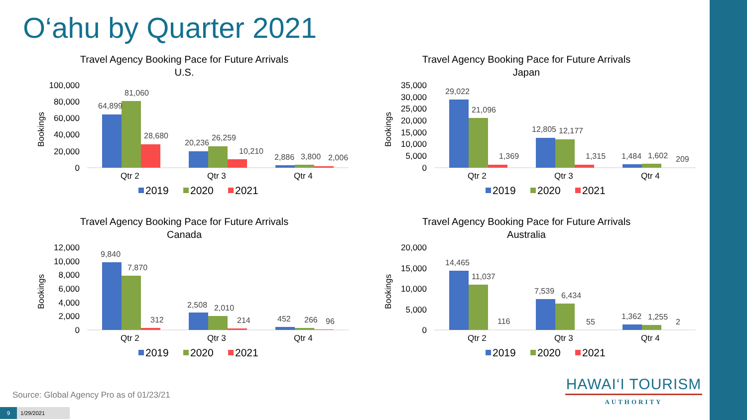O‘ahu by Quarter 2021
Travel Agency Booking Pace for Future Arrivals
U.S.
100,000
80,000
60,000
40,000
20,000
0
Bookings
64,899
81,060
28,680
20,236
26,259
10,210
2,886
3,800
2,006
Qtr 2
Qtr 3
Qtr 4
2019
2020
2021
Travel Agency Booking Pace for Future Arrivals
Japan
35,000
30,000
25,000
20,000
15,000
10,000
5,000
0
Bookings
29,022
21,096
1,369
12,805
12,177
1,315
1,484
1,602
209
Qtr 2
Qtr 3
Qtr 4
2019
2020
2021
Travel Agency Booking Pace for Future Arrivals
Canada
12,000
10,000
8,000
6,000
4,000
2,000
0
Bookings
9,840
7,870
312
2,508
2,010
214
452
266
96
Qtr 2
Qtr 3
Qtr 4
2019
2020
2021
Travel Agency Booking Pace for Future Arrivals
Australia
20,000
15,000
10,000
5,000
0
Bookings
14,465
11,037
116
7,539
6,434
55
1,362
1,255
2
Qtr 2
Qtr 3
Qtr 4
2019
2020
2021
Source: Global Agency Pro as of 01/23/21
9 1/29/2021
HAWAI‘I TOURISM
AUTHORITY